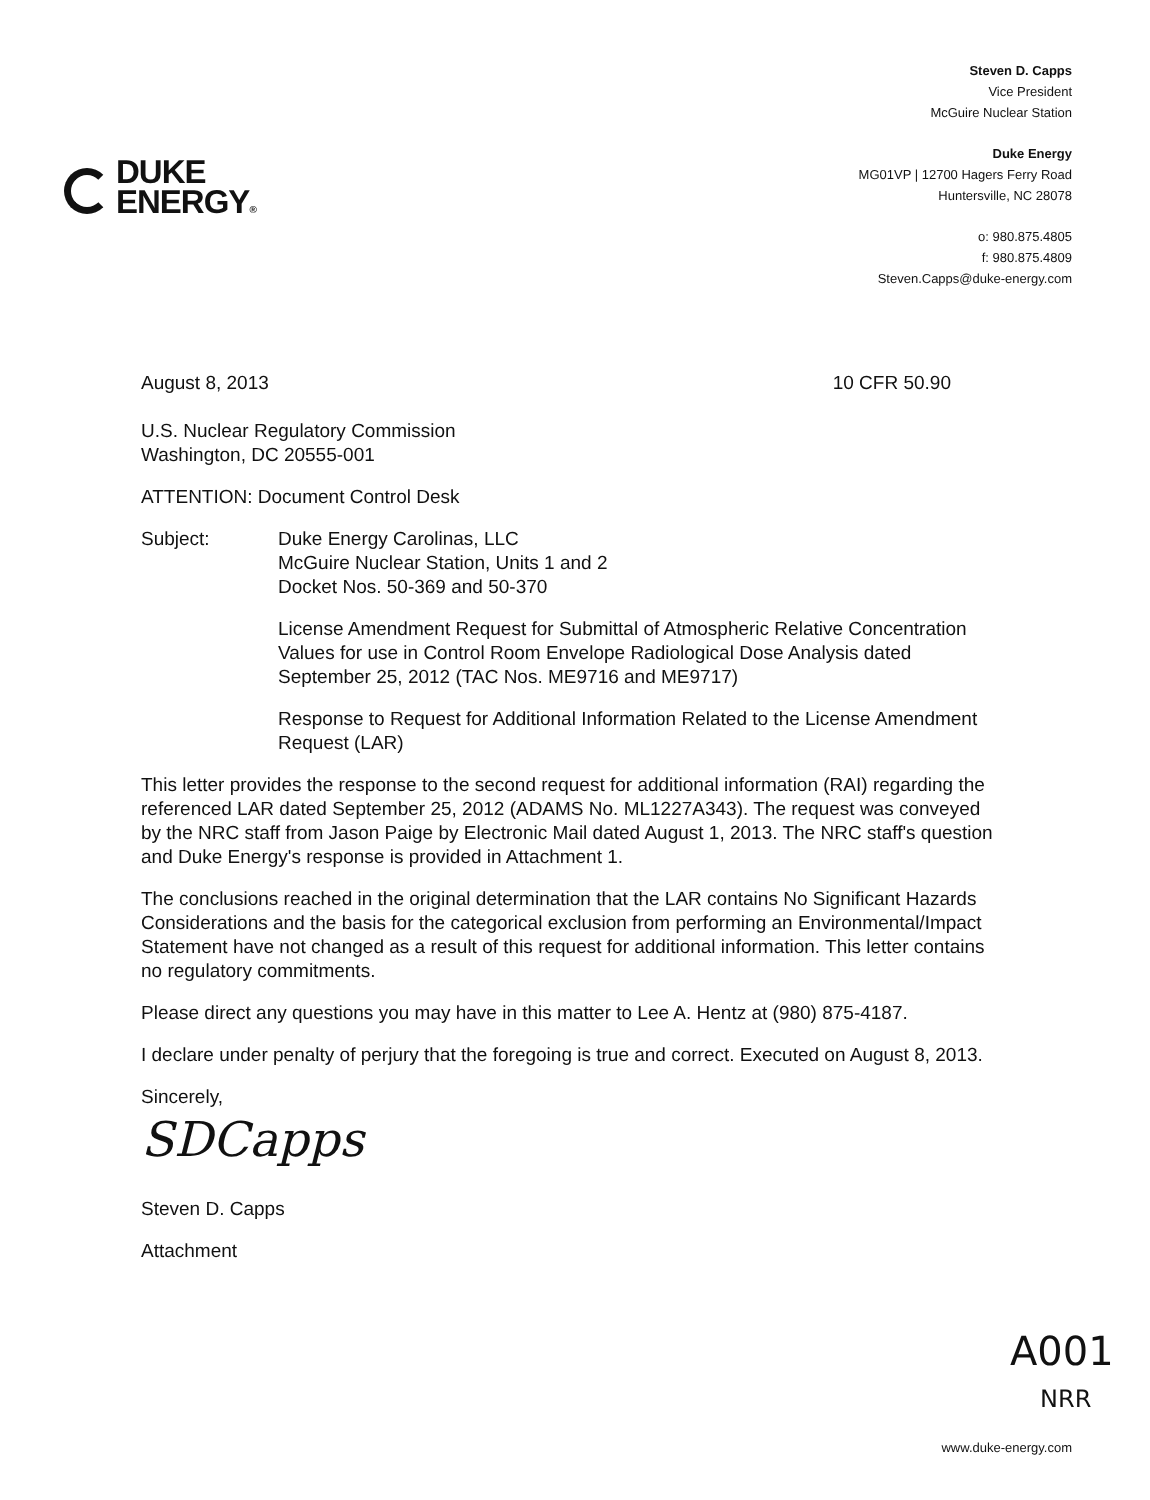DUKE
ENERGY®
Steven D. Capps
Vice President
McGuire Nuclear Station
Duke Energy
MG01VP | 12700 Hagers Ferry Road
Huntersville, NC 28078
o: 980.875.4805
f: 980.875.4809
Steven.Capps@duke-energy.com
August 8, 2013 10 CFR 50.90
U.S. Nuclear Regulatory Commission
Washington, DC 20555-001
ATTENTION: Document Control Desk
Subject: Duke Energy Carolinas, LLC
McGuire Nuclear Station, Units 1 and 2
Docket Nos. 50-369 and 50-370
License Amendment Request for Submittal of Atmospheric Relative Concentration Values for use in Control Room Envelope Radiological Dose Analysis dated September 25, 2012 (TAC Nos. ME9716 and ME9717)
Response to Request for Additional Information Related to the License Amendment Request (LAR)
This letter provides the response to the second request for additional information (RAI) regarding the referenced LAR dated September 25, 2012 (ADAMS No. ML1227A343). The request was conveyed by the NRC staff from Jason Paige by Electronic Mail dated August 1, 2013. The NRC staff's question and Duke Energy's response is provided in Attachment 1.
The conclusions reached in the original determination that the LAR contains No Significant Hazards Considerations and the basis for the categorical exclusion from performing an Environmental/Impact Statement have not changed as a result of this request for additional information. This letter contains no regulatory commitments.
Please direct any questions you may have in this matter to Lee A. Hentz at (980) 875-4187.
I declare under penalty of perjury that the foregoing is true and correct. Executed on August 8, 2013.
Sincerely,
SDCapps
Steven D. Capps
Attachment
A001
NRR
www.duke-energy.com